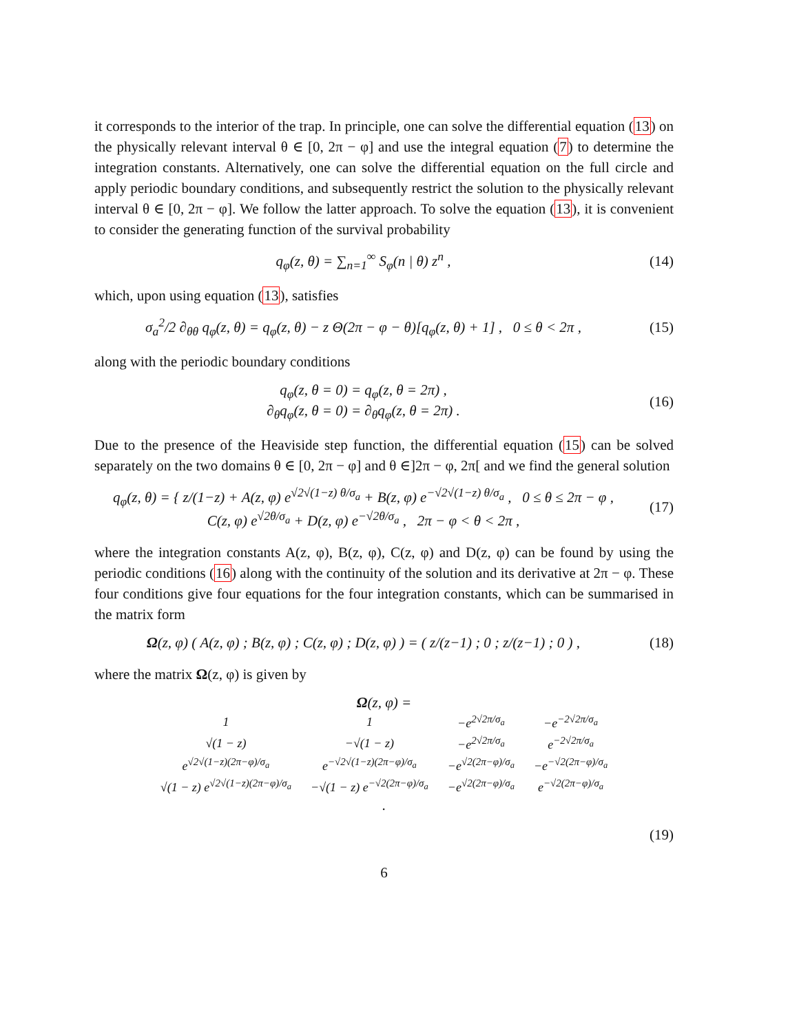it corresponds to the interior of the trap. In principle, one can solve the differential equation (13) on the physically relevant interval θ ∈ [0, 2π − φ] and use the integral equation (7) to determine the integration constants. Alternatively, one can solve the differential equation on the full circle and apply periodic boundary conditions, and subsequently restrict the solution to the physically relevant interval θ ∈ [0, 2π − φ]. We follow the latter approach. To solve the equation (13), it is convenient to consider the generating function of the survival probability
q<sub>φ</sub>(z, θ) = ∑<sub>n=1</sub><sup>∞</sup> S<sub>φ</sub>(n | θ) z<sup>n</sup> ,
(14)
which, upon using equation (13), satisfies
σ<sub>a</sub><sup>2</sup>/2 ∂<sub>θθ</sub> q<sub>φ</sub>(z, θ) = q<sub>φ</sub>(z, θ) − z Θ(2π − φ − θ)[q<sub>φ</sub>(z, θ) + 1] , 0 ≤ θ < 2π ,
(15)
along with the periodic boundary conditions
q<sub>φ</sub>(z, θ = 0) = q<sub>φ</sub>(z, θ = 2π) ,
∂<sub>θ</sub>q<sub>φ</sub>(z, θ = 0) = ∂<sub>θ</sub>q<sub>φ</sub>(z, θ = 2π) .
(16)
Due to the presence of the Heaviside step function, the differential equation (15) can be solved separately on the two domains θ ∈ [0, 2π − φ] and θ ∈]2π − φ, 2π[ and we find the general solution
q<sub>φ</sub>(z, θ) = { z/(1−z) + A(z, φ) e<sup>√2√(1−z) θ/σ<sub>a</sub></sup> + B(z, φ) e<sup>−√2√(1−z) θ/σ<sub>a</sub></sup> , 0 ≤ θ ≤ 2π − φ ,
C(z, φ) e<sup>√2θ/σ<sub>a</sub></sup> + D(z, φ) e<sup>−√2θ/σ<sub>a</sub></sup> , 2π − φ < θ < 2π ,
(17)
where the integration constants A(z, φ), B(z, φ), C(z, φ) and D(z, φ) can be found by using the periodic conditions (16) along with the continuity of the solution and its derivative at 2π − φ. These four conditions give four equations for the four integration constants, which can be summarised in the matrix form
Ω(z, φ) ( A(z, φ) ; B(z, φ) ; C(z, φ) ; D(z, φ) ) = ( z/(z−1) ; 0 ; z/(z−1) ; 0 ) ,
(18)
where the matrix Ω(z, φ) is given by
Ω(z, φ) =
| 1 | 1 | −e<sup>2√2π/σ<sub>a</sub></sup> | −e<sup>−2√2π/σ<sub>a</sub></sup> |
| √(1 − z) | −√(1 − z) | −e<sup>2√2π/σ<sub>a</sub></sup> | e<sup>−2√2π/σ<sub>a</sub></sup> |
| e<sup>√2√(1−z)(2π−φ)/σ<sub>a</sub></sup> | e<sup>−√2√(1−z)(2π−φ)/σ<sub>a</sub></sup> | −e<sup>√2(2π−φ)/σ<sub>a</sub></sup> | −e<sup>−√2(2π−φ)/σ<sub>a</sub></sup> |
| √(1 − z) e<sup>√2√(1−z)(2π−φ)/σ<sub>a</sub></sup> | −√(1 − z) e<sup>−√2(2π−φ)/σ<sub>a</sub></sup> | −e<sup>√2(2π−φ)/σ<sub>a</sub></sup> | e<sup>−√2(2π−φ)/σ<sub>a</sub></sup> |
.
(19)
6